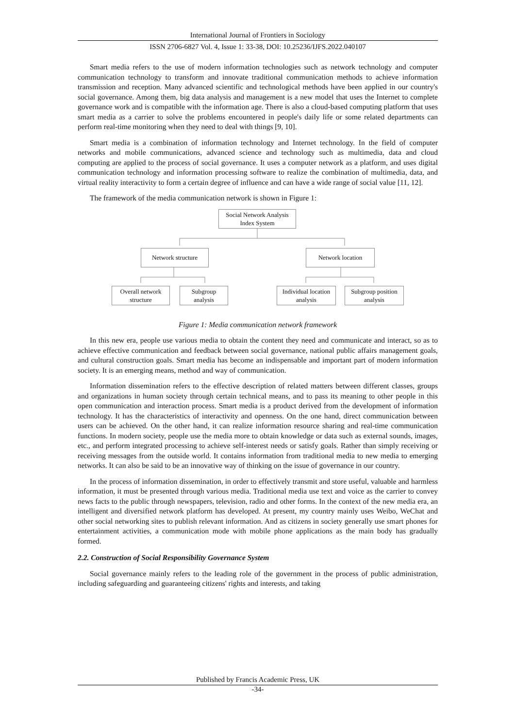International Journal of Frontiers in Sociology
ISSN 2706-6827 Vol. 4, Issue 1: 33-38, DOI: 10.25236/IJFS.2022.040107
Smart media refers to the use of modern information technologies such as network technology and computer communication technology to transform and innovate traditional communication methods to achieve information transmission and reception. Many advanced scientific and technological methods have been applied in our country's social governance. Among them, big data analysis and management is a new model that uses the Internet to complete governance work and is compatible with the information age. There is also a cloud-based computing platform that uses smart media as a carrier to solve the problems encountered in people's daily life or some related departments can perform real-time monitoring when they need to deal with things [9, 10].
Smart media is a combination of information technology and Internet technology. In the field of computer networks and mobile communications, advanced science and technology such as multimedia, data and cloud computing are applied to the process of social governance. It uses a computer network as a platform, and uses digital communication technology and information processing software to realize the combination of multimedia, data, and virtual reality interactivity to form a certain degree of influence and can have a wide range of social value [11, 12].
The framework of the media communication network is shown in Figure 1:
Social Network Analysis
Index System
Network structure Network location
Overall network
structure
Subgroup
analysis
Individual location
analysis
Subgroup position
analysis
Figure 1: Media communication network framework
In this new era, people use various media to obtain the content they need and communicate and interact, so as to achieve effective communication and feedback between social governance, national public affairs management goals, and cultural construction goals. Smart media has become an indispensable and important part of modern information society. It is an emerging means, method and way of communication.
Information dissemination refers to the effective description of related matters between different classes, groups and organizations in human society through certain technical means, and to pass its meaning to other people in this open communication and interaction process. Smart media is a product derived from the development of information technology. It has the characteristics of interactivity and openness. On the one hand, direct communication between users can be achieved. On the other hand, it can realize information resource sharing and real-time communication functions. In modern society, people use the media more to obtain knowledge or data such as external sounds, images, etc., and perform integrated processing to achieve self-interest needs or satisfy goals. Rather than simply receiving or receiving messages from the outside world. It contains information from traditional media to new media to emerging networks. It can also be said to be an innovative way of thinking on the issue of governance in our country.
In the process of information dissemination, in order to effectively transmit and store useful, valuable and harmless information, it must be presented through various media. Traditional media use text and voice as the carrier to convey news facts to the public through newspapers, television, radio and other forms. In the context of the new media era, an intelligent and diversified network platform has developed. At present, my country mainly uses Weibo, WeChat and other social networking sites to publish relevant information. And as citizens in society generally use smart phones for entertainment activities, a communication mode with mobile phone applications as the main body has gradually formed.
2.2. Construction of Social Responsibility Governance System
Social governance mainly refers to the leading role of the government in the process of public administration, including safeguarding and guaranteeing citizens' rights and interests, and taking
Published by Francis Academic Press, UK
-34-